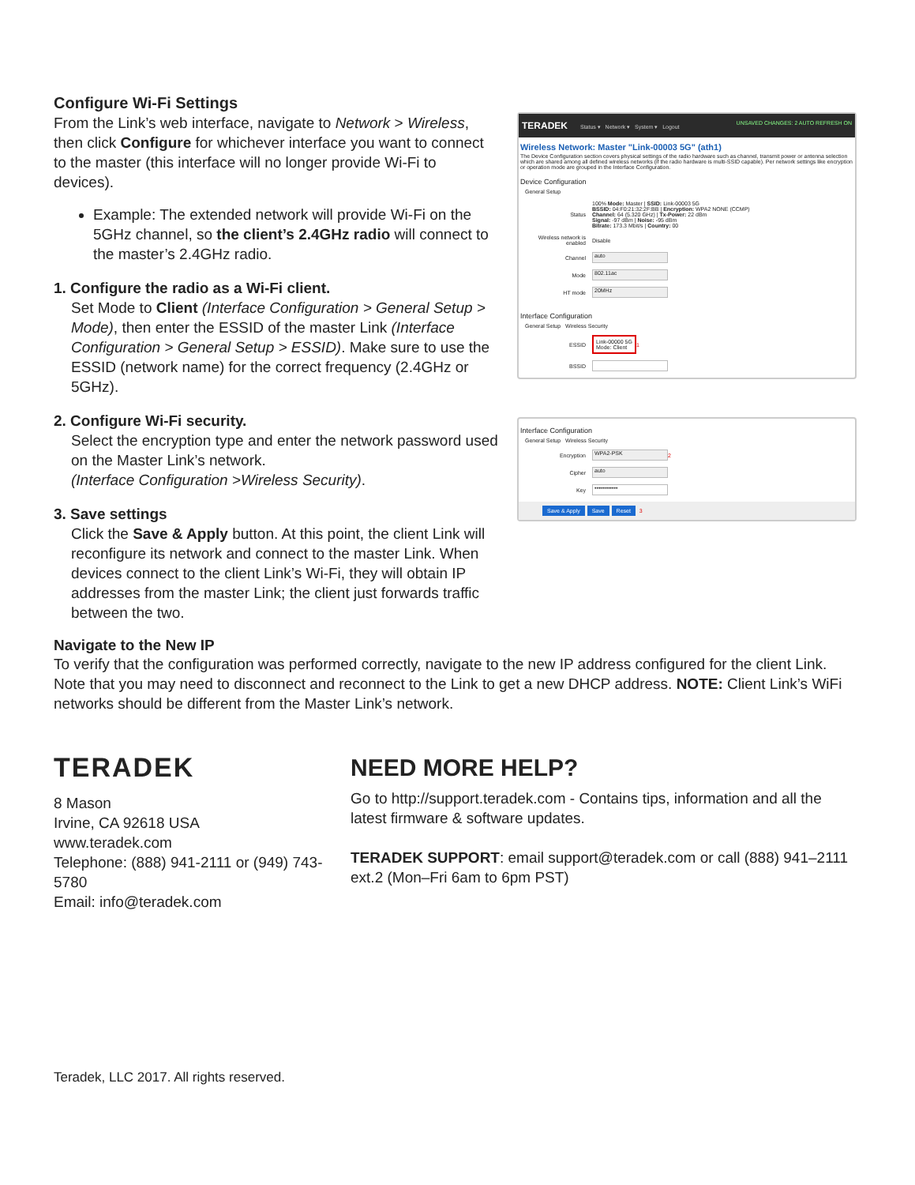Configure Wi-Fi Settings
From the Link’s web interface, navigate to Network > Wireless, then click Configure for whichever interface you want to connect to the master (this interface will no longer provide Wi-Fi to devices).
Example: The extended network will provide Wi-Fi on the 5GHz channel, so the client’s 2.4GHz radio will connect to the master’s 2.4GHz radio.
1. Configure the radio as a Wi-Fi client.
Set Mode to Client (Interface Configuration > General Setup > Mode), then enter the ESSID of the master Link (Interface Configuration > General Setup > ESSID). Make sure to use the ESSID (network name) for the correct frequency (2.4GHz or 5GHz).
2. Configure Wi-Fi security.
Select the encryption type and enter the network password used on the Master Link’s network.
(Interface Configuration >Wireless Security).
3. Save settings
Click the Save & Apply button. At this point, the client Link will reconfigure its network and connect to the master Link. When devices connect to the client Link’s Wi-Fi, they will obtain IP addresses from the master Link; the client just forwards traffic between the two.
TERADEK Status ▾ Network ▾ System ▾ Logout UNSAVED CHANGES: 2 AUTO REFRESH ON
Wireless Network: Master "Link-00003 5G" (ath1)
The Device Configuration section covers physical settings of the radio hardware such as channel, transmit power or antenna selection which are shared among all defined wireless networks (if the radio hardware is multi-SSID capable). Per network settings like encryption or operation mode are grouped in the Interface Configuration.
Device Configuration
General Setup
Status 100% Mode: Master | SSID: Link-00003 5G
BSSID: 04:F0:21:32:2F:BB | Encryption: WPA2 NONE (CCMP)
Channel: 64 (5.320 GHz) | Tx-Power: 22 dBm
Signal: -97 dBm | Noise: -95 dBm
Bitrate: 173.3 Mbit/s | Country: 00
Wireless network is enabled Disable
Channel auto
Mode 802.11ac
HT mode 20MHz
Interface Configuration
General Setup Wireless Security
ESSID Link-00000 5G
Mode: Client 1
BSSID
Interface Configuration
General Setup Wireless Security
Encryption WPA2-PSK 2
Cipher auto
Key ••••••••••••
Save & Apply Save Reset 3
Navigate to the New IP
To verify that the configuration was performed correctly, navigate to the new IP address configured for the client Link. Note that you may need to disconnect and reconnect to the Link to get a new DHCP address. NOTE: Client Link’s WiFi networks should be different from the Master Link’s network.
TERADEK
8 Mason
Irvine, CA 92618 USA
www.teradek.com
Telephone: (888) 941-2111 or (949) 743-5780
Email: info@teradek.com
NEED MORE HELP?
Go to http://support.teradek.com - Contains tips, information and all the latest firmware & software updates.
TERADEK SUPPORT: email support@teradek.com or call (888) 941–2111 ext.2 (Mon–Fri 6am to 6pm PST)
Teradek, LLC 2017. All rights reserved.